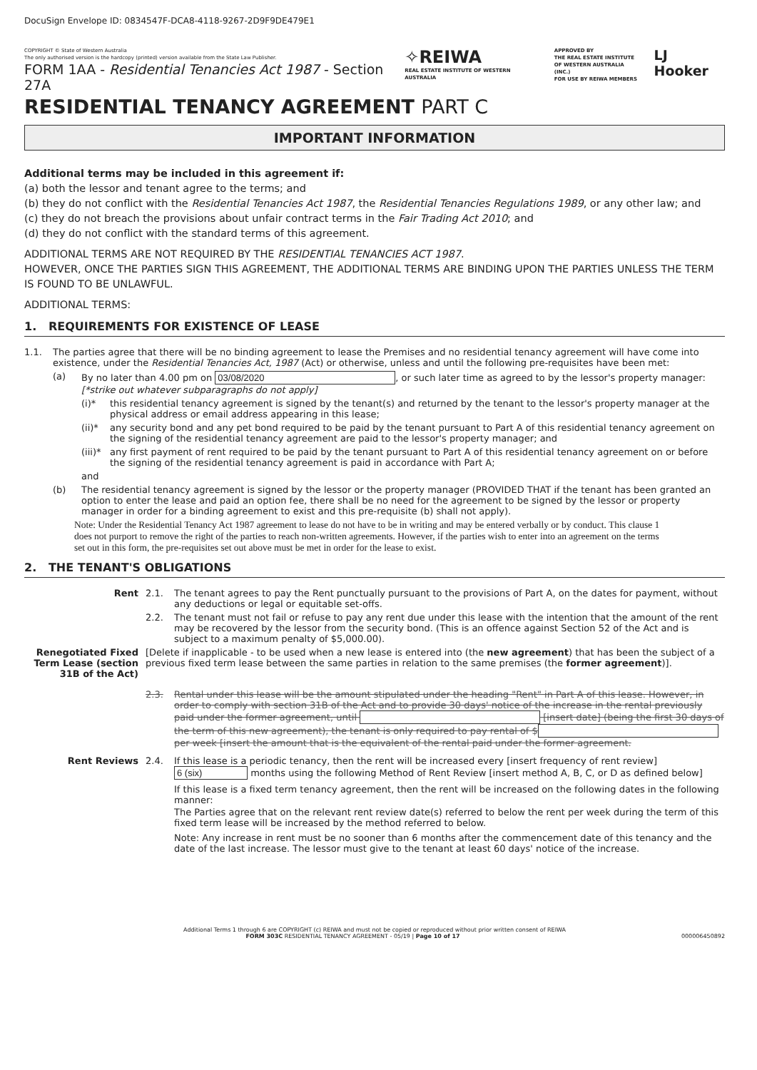DocuSign Envelope ID: 0834547F-DCA8-4118-9267-2D9F9DE479E1
COPYRIGHT © State of Western Australia
The only authorised version is the hardcopy (printed) version available from the State Law Publisher.
FORM 1AA - Residential Tenancies Act 1987 - Section 27A
✧REIWA
REAL ESTATE INSTITUTE OF WESTERN AUSTRALIA
APPROVED BY
THE REAL ESTATE INSTITUTE
OF WESTERN AUSTRALIA (INC.)
FOR USE BY REIWA MEMBERS
LJ Hooker
RESIDENTIAL TENANCY AGREEMENT PART C
IMPORTANT INFORMATION
Additional terms may be included in this agreement if:
(a) both the lessor and tenant agree to the terms; and
(b) they do not conflict with the Residential Tenancies Act 1987, the Residential Tenancies Regulations 1989, or any other law; and
(c) they do not breach the provisions about unfair contract terms in the Fair Trading Act 2010; and
(d) they do not conflict with the standard terms of this agreement.
ADDITIONAL TERMS ARE NOT REQUIRED BY THE RESIDENTIAL TENANCIES ACT 1987.
HOWEVER, ONCE THE PARTIES SIGN THIS AGREEMENT, THE ADDITIONAL TERMS ARE BINDING UPON THE PARTIES UNLESS THE TERM IS FOUND TO BE UNLAWFUL.
ADDITIONAL TERMS:
1. REQUIREMENTS FOR EXISTENCE OF LEASE
1.1.
The parties agree that there will be no binding agreement to lease the Premises and no residential tenancy agreement will have come into existence, under the Residential Tenancies Act, 1987 (Act) or otherwise, unless and until the following pre-requisites have been met:
(a) By no later than 4.00 pm on 03/08/2020, or such later time as agreed to by the lessor's property manager:
[*strike out whatever subparagraphs do not apply]
(i)*
this residential tenancy agreement is signed by the tenant(s) and returned by the tenant to the lessor's property manager at the physical address or email address appearing in this lease;
(ii)*
any security bond and any pet bond required to be paid by the tenant pursuant to Part A of this residential tenancy agreement on the signing of the residential tenancy agreement are paid to the lessor's property manager; and
(iii)*
any first payment of rent required to be paid by the tenant pursuant to Part A of this residential tenancy agreement on or before the signing of the residential tenancy agreement is paid in accordance with Part A;
and
(b) The residential tenancy agreement is signed by the lessor or the property manager (PROVIDED THAT if the tenant has been granted an option to enter the lease and paid an option fee, there shall be no need for the agreement to be signed by the lessor or property manager in order for a binding agreement to exist and this pre-requisite (b) shall not apply).
Note: Under the Residential Tenancy Act 1987 agreement to lease do not have to be in writing and may be entered verbally or by conduct. This clause 1 does not purport to remove the right of the parties to reach non-written agreements. However, if the parties wish to enter into an agreement on the terms set out in this form, the pre-requisites set out above must be met in order for the lease to exist.
2. THE TENANT'S OBLIGATIONS
Rent 2.1.
The tenant agrees to pay the Rent punctually pursuant to the provisions of Part A, on the dates for payment, without any deductions or legal or equitable set-offs.
2.2.
The tenant must not fail or refuse to pay any rent due under this lease with the intention that the amount of the rent may be recovered by the lessor from the security bond. (This is an offence against Section 52 of the Act and is subject to a maximum penalty of $5,000.00).
Renegotiated Fixed Term Lease (section 31B of the Act)
[Delete if inapplicable - to be used when a new lease is entered into (the new agreement) that has been the subject of a previous fixed term lease between the same parties in relation to the same premises (the former agreement)].
2.3.
Rental under this lease will be the amount stipulated under the heading "Rent" in Part A of this lease. However, in order to comply with section 31B of the Act and to provide 30 days' notice of the increase in the rental previously paid under the former agreement, until [insert date] (being the first 30 days of the term of this new agreement), the tenant is only required to pay rental of $ per week [insert the amount that is the equivalent of the rental paid under the former agreement.
Rent Reviews 2.4.
If this lease is a periodic tenancy, then the rent will be increased every [insert frequency of rent review]
6 (six) months using the following Method of Rent Review [insert method A, B, C, or D as defined below]
If this lease is a fixed term tenancy agreement, then the rent will be increased on the following dates in the following manner:
The Parties agree that on the relevant rent review date(s) referred to below the rent per week during the term of this fixed term lease will be increased by the method referred to below.
Note: Any increase in rent must be no sooner than 6 months after the commencement date of this tenancy and the date of the last increase. The lessor must give to the tenant at least 60 days' notice of the increase.
Additional Terms 1 through 6 are COPYRIGHT (c) REIWA and must not be copied or reproduced without prior written consent of REIWA
FORM 303C RESIDENTIAL TENANCY AGREEMENT - 05/19 | Page 10 of 17 000006450892